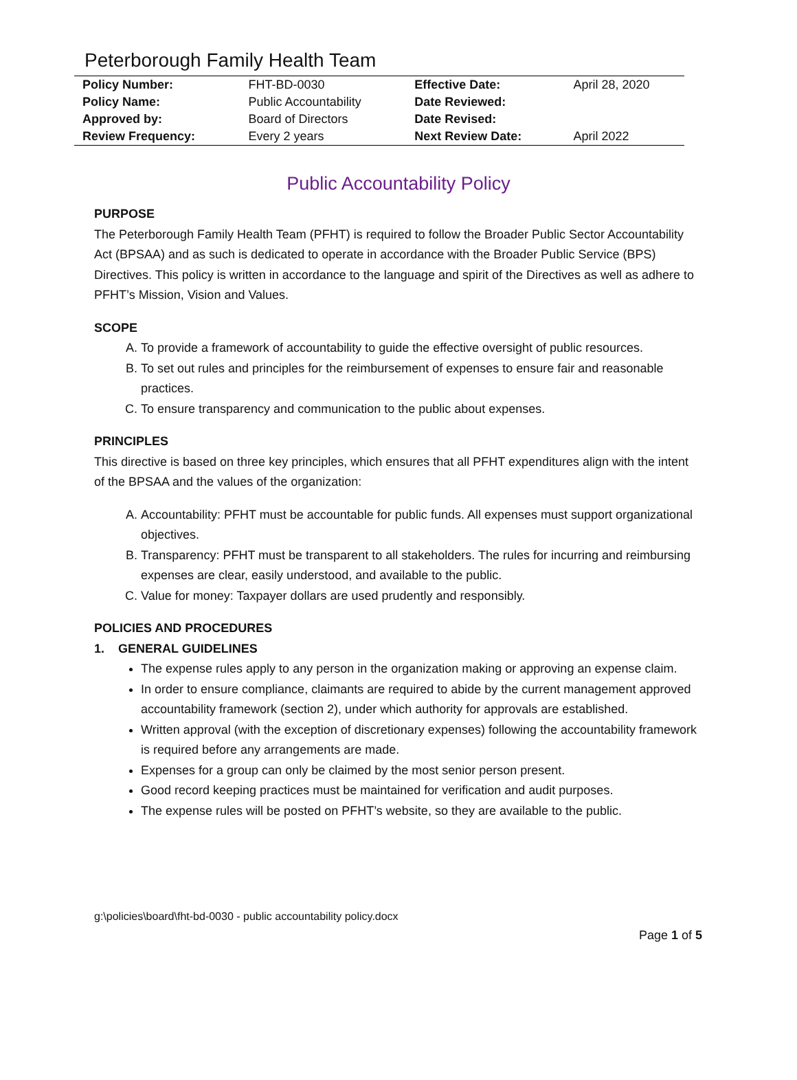Peterborough Family Health Team
| Policy Number: | FHT-BD-0030 | Effective Date: | April 28, 2020 |
| Policy Name: | Public Accountability | Date Reviewed: | |
| Approved by: | Board of Directors | Date Revised: | |
| Review Frequency: | Every 2 years | Next Review Date: | April 2022 |
Public Accountability Policy
PURPOSE
The Peterborough Family Health Team (PFHT) is required to follow the Broader Public Sector Accountability Act (BPSAA) and as such is dedicated to operate in accordance with the Broader Public Service (BPS) Directives. This policy is written in accordance to the language and spirit of the Directives as well as adhere to PFHT’s Mission, Vision and Values.
SCOPE
A. To provide a framework of accountability to guide the effective oversight of public resources.
B. To set out rules and principles for the reimbursement of expenses to ensure fair and reasonable practices.
C. To ensure transparency and communication to the public about expenses.
PRINCIPLES
This directive is based on three key principles, which ensures that all PFHT expenditures align with the intent of the BPSAA and the values of the organization:
A. Accountability: PFHT must be accountable for public funds. All expenses must support organizational objectives.
B. Transparency: PFHT must be transparent to all stakeholders. The rules for incurring and reimbursing expenses are clear, easily understood, and available to the public.
C. Value for money: Taxpayer dollars are used prudently and responsibly.
POLICIES AND PROCEDURES
1. GENERAL GUIDELINES
The expense rules apply to any person in the organization making or approving an expense claim.
In order to ensure compliance, claimants are required to abide by the current management approved accountability framework (section 2), under which authority for approvals are established.
Written approval (with the exception of discretionary expenses) following the accountability framework is required before any arrangements are made.
Expenses for a group can only be claimed by the most senior person present.
Good record keeping practices must be maintained for verification and audit purposes.
The expense rules will be posted on PFHT’s website, so they are available to the public.
g:\policies\board\fht-bd-0030 - public accountability policy.docx
Page 1 of 5